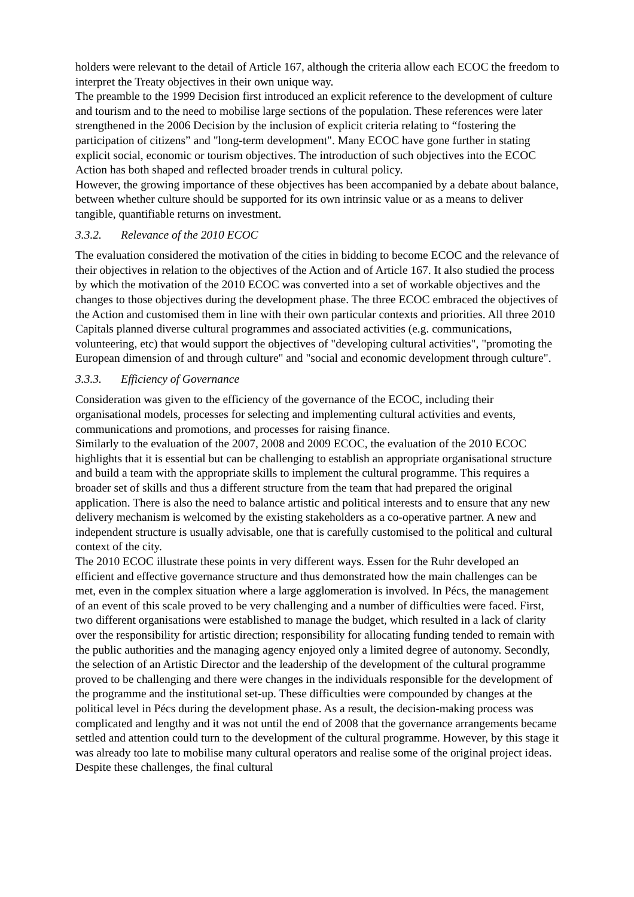holders were relevant to the detail of Article 167, although the criteria allow each ECOC the freedom to interpret the Treaty objectives in their own unique way.
The preamble to the 1999 Decision first introduced an explicit reference to the development of culture and tourism and to the need to mobilise large sections of the population. These references were later strengthened in the 2006 Decision by the inclusion of explicit criteria relating to “fostering the participation of citizens” and "long-term development". Many ECOC have gone further in stating explicit social, economic or tourism objectives. The introduction of such objectives into the ECOC Action has both shaped and reflected broader trends in cultural policy.
However, the growing importance of these objectives has been accompanied by a debate about balance, between whether culture should be supported for its own intrinsic value or as a means to deliver tangible, quantifiable returns on investment.
3.3.2. Relevance of the 2010 ECOC
The evaluation considered the motivation of the cities in bidding to become ECOC and the relevance of their objectives in relation to the objectives of the Action and of Article 167. It also studied the process by which the motivation of the 2010 ECOC was converted into a set of workable objectives and the changes to those objectives during the development phase. The three ECOC embraced the objectives of the Action and customised them in line with their own particular contexts and priorities. All three 2010 Capitals planned diverse cultural programmes and associated activities (e.g. communications, volunteering, etc) that would support the objectives of "developing cultural activities", "promoting the European dimension of and through culture" and "social and economic development through culture".
3.3.3. Efficiency of Governance
Consideration was given to the efficiency of the governance of the ECOC, including their organisational models, processes for selecting and implementing cultural activities and events, communications and promotions, and processes for raising finance.
Similarly to the evaluation of the 2007, 2008 and 2009 ECOC, the evaluation of the 2010 ECOC highlights that it is essential but can be challenging to establish an appropriate organisational structure and build a team with the appropriate skills to implement the cultural programme. This requires a broader set of skills and thus a different structure from the team that had prepared the original application. There is also the need to balance artistic and political interests and to ensure that any new delivery mechanism is welcomed by the existing stakeholders as a co-operative partner. A new and independent structure is usually advisable, one that is carefully customised to the political and cultural context of the city.
The 2010 ECOC illustrate these points in very different ways. Essen for the Ruhr developed an efficient and effective governance structure and thus demonstrated how the main challenges can be met, even in the complex situation where a large agglomeration is involved. In Pécs, the management of an event of this scale proved to be very challenging and a number of difficulties were faced. First, two different organisations were established to manage the budget, which resulted in a lack of clarity over the responsibility for artistic direction; responsibility for allocating funding tended to remain with the public authorities and the managing agency enjoyed only a limited degree of autonomy. Secondly, the selection of an Artistic Director and the leadership of the development of the cultural programme proved to be challenging and there were changes in the individuals responsible for the development of the programme and the institutional set-up. These difficulties were compounded by changes at the political level in Pécs during the development phase. As a result, the decision-making process was complicated and lengthy and it was not until the end of 2008 that the governance arrangements became settled and attention could turn to the development of the cultural programme. However, by this stage it was already too late to mobilise many cultural operators and realise some of the original project ideas. Despite these challenges, the final cultural